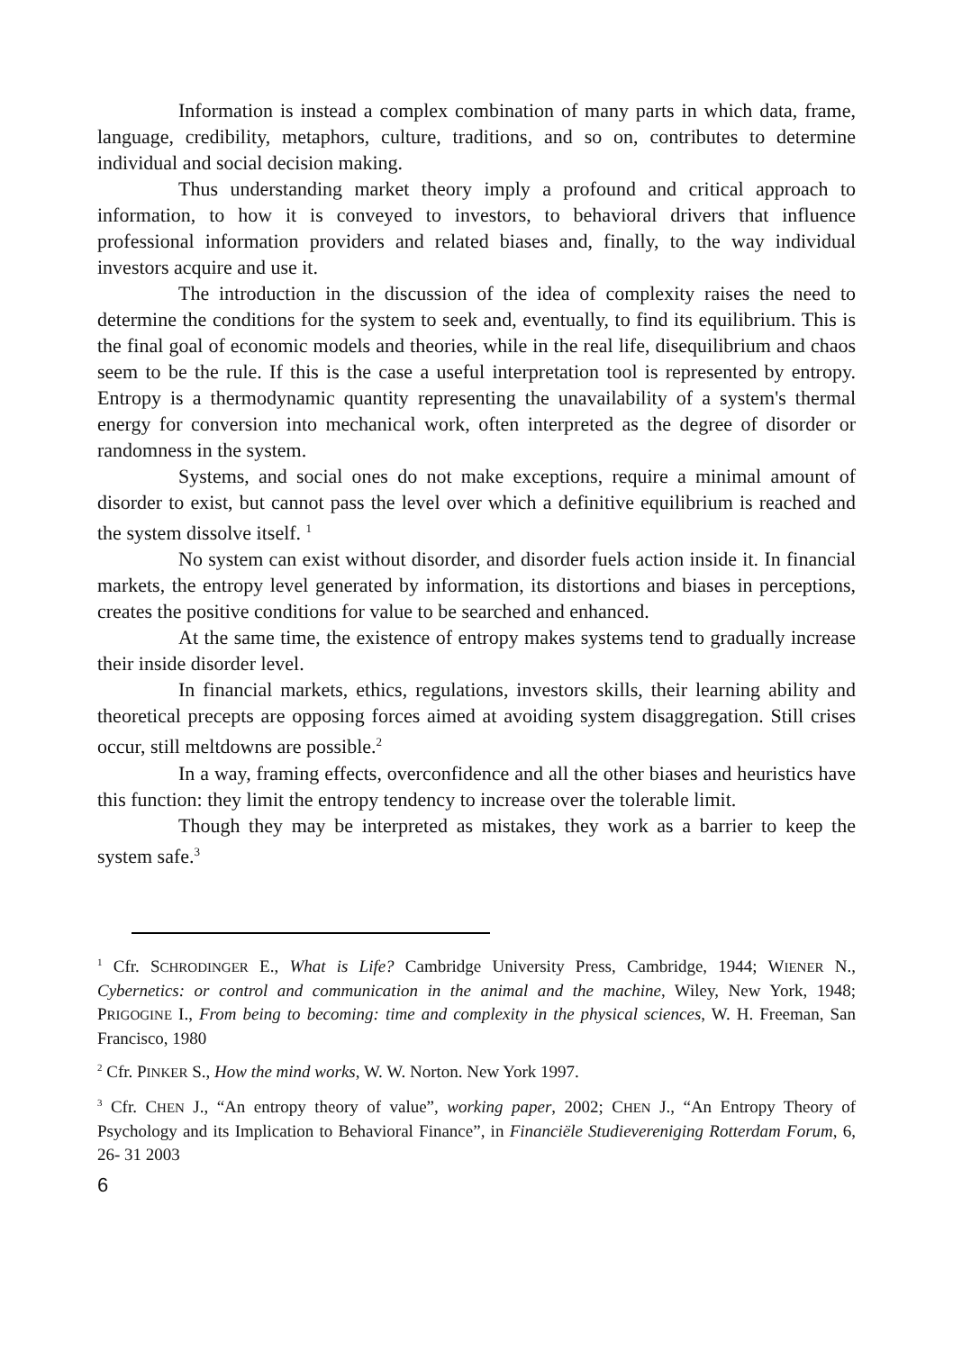Information is instead a complex combination of many parts in which data, frame, language, credibility, metaphors, culture, traditions, and so on, contributes to determine individual and social decision making.
Thus understanding market theory imply a profound and critical approach to information, to how it is conveyed to investors, to behavioral drivers that influence professional information providers and related biases and, finally, to the way individual investors acquire and use it.
The introduction in the discussion of the idea of complexity raises the need to determine the conditions for the system to seek and, eventually, to find its equilibrium. This is the final goal of economic models and theories, while in the real life, disequilibrium and chaos seem to be the rule. If this is the case a useful interpretation tool is represented by entropy. Entropy is a thermodynamic quantity representing the unavailability of a system's thermal energy for conversion into mechanical work, often interpreted as the degree of disorder or randomness in the system.
Systems, and social ones do not make exceptions, require a minimal amount of disorder to exist, but cannot pass the level over which a definitive equilibrium is reached and the system dissolve itself. <sup>1</sup>
No system can exist without disorder, and disorder fuels action inside it. In financial markets, the entropy level generated by information, its distortions and biases in perceptions, creates the positive conditions for value to be searched and enhanced.
At the same time, the existence of entropy makes systems tend to gradually increase their inside disorder level.
In financial markets, ethics, regulations, investors skills, their learning ability and theoretical precepts are opposing forces aimed at avoiding system disaggregation. Still crises occur, still meltdowns are possible.<sup>2</sup>
In a way, framing effects, overconfidence and all the other biases and heuristics have this function: they limit the entropy tendency to increase over the tolerable limit.
Though they may be interpreted as mistakes, they work as a barrier to keep the system safe.<sup>3</sup>
<sup>1</sup> Cfr. SCHRODINGER E., What is Life? Cambridge University Press, Cambridge, 1944; WIENER N., Cybernetics: or control and communication in the animal and the machine, Wiley, New York, 1948; PRIGOGINE I., From being to becoming: time and complexity in the physical sciences, W. H. Freeman, San Francisco, 1980
<sup>2</sup> Cfr. PINKER S., How the mind works, W. W. Norton. New York 1997.
<sup>3</sup> Cfr. CHEN J., “An entropy theory of value”, working paper, 2002; CHEN J., “An Entropy Theory of Psychology and its Implication to Behavioral Finance”, in Financiële Studievereniging Rotterdam Forum, 6, 26- 31 2003
6